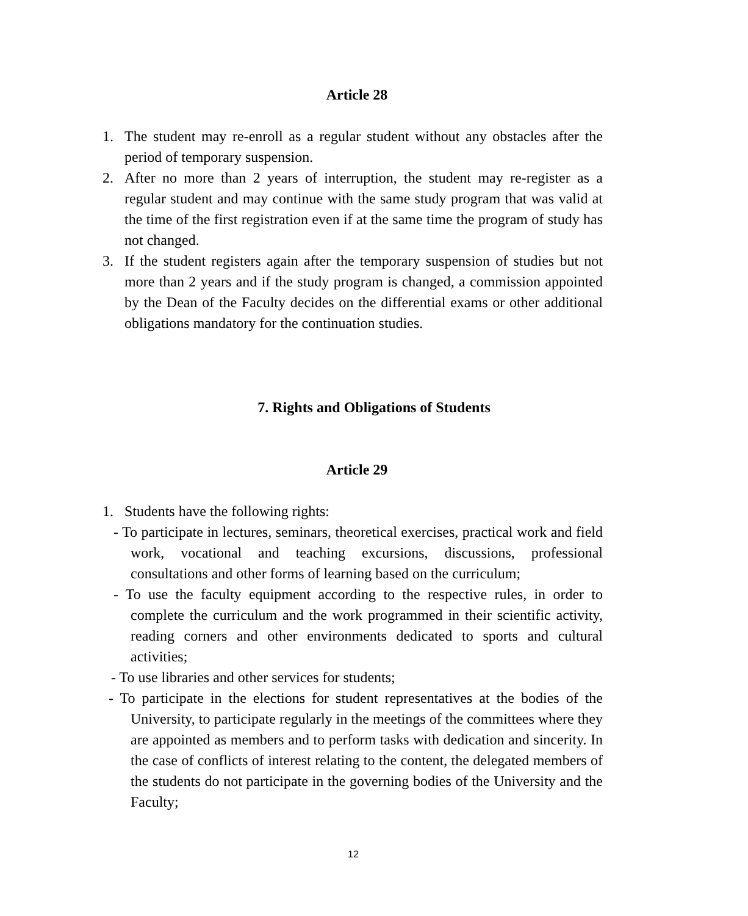Article 28
1. The student may re-enroll as a regular student without any obstacles after the period of temporary suspension.
2. After no more than 2 years of interruption, the student may re-register as a regular student and may continue with the same study program that was valid at the time of the first registration even if at the same time the program of study has not changed.
3. If the student registers again after the temporary suspension of studies but not more than 2 years and if the study program is changed, a commission appointed by the Dean of the Faculty decides on the differential exams or other additional obligations mandatory for the continuation studies.
7. Rights and Obligations of Students
Article 29
1. Students have the following rights:
- To participate in lectures, seminars, theoretical exercises, practical work and field work, vocational and teaching excursions, discussions, professional consultations and other forms of learning based on the curriculum;
- To use the faculty equipment according to the respective rules, in order to complete the curriculum and the work programmed in their scientific activity, reading corners and other environments dedicated to sports and cultural activities;
- To use libraries and other services for students;
- To participate in the elections for student representatives at the bodies of the University, to participate regularly in the meetings of the committees where they are appointed as members and to perform tasks with dedication and sincerity. In the case of conflicts of interest relating to the content, the delegated members of the students do not participate in the governing bodies of the University and the Faculty;
12